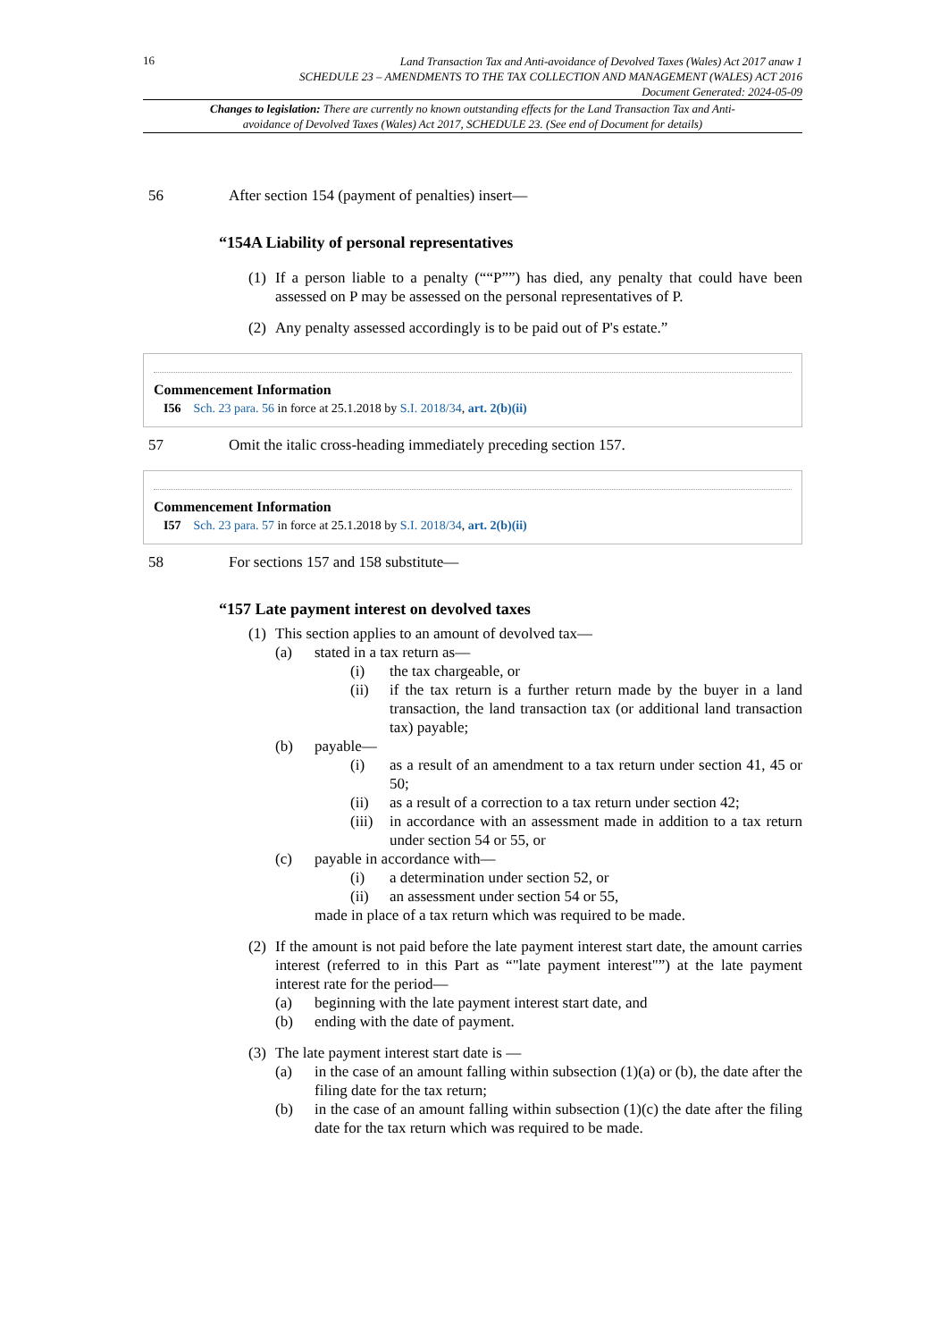16
Land Transaction Tax and Anti-avoidance of Devolved Taxes (Wales) Act 2017 anaw 1
SCHEDULE 23 – AMENDMENTS TO THE TAX COLLECTION AND MANAGEMENT (WALES) ACT 2016
Document Generated: 2024-05-09
Changes to legislation: There are currently no known outstanding effects for the Land Transaction Tax and Anti-avoidance of Devolved Taxes (Wales) Act 2017, SCHEDULE 23. (See end of Document for details)
56 After section 154 (payment of penalties) insert—
“154A Liability of personal representatives
(1) If a person liable to a penalty (““P””) has died, any penalty that could have been assessed on P may be assessed on the personal representatives of P.
(2) Any penalty assessed accordingly is to be paid out of P's estate.”
Commencement Information
I56 Sch. 23 para. 56 in force at 25.1.2018 by S.I. 2018/34, art. 2(b)(ii)
57 Omit the italic cross-heading immediately preceding section 157.
Commencement Information
I57 Sch. 23 para. 57 in force at 25.1.2018 by S.I. 2018/34, art. 2(b)(ii)
58 For sections 157 and 158 substitute—
“157 Late payment interest on devolved taxes
(1) This section applies to an amount of devolved tax—
(a) stated in a tax return as—
(i) the tax chargeable, or
(ii) if the tax return is a further return made by the buyer in a land transaction, the land transaction tax (or additional land transaction tax) payable;
(b) payable—
(i) as a result of an amendment to a tax return under section 41, 45 or 50;
(ii) as a result of a correction to a tax return under section 42;
(iii) in accordance with an assessment made in addition to a tax return under section 54 or 55, or
(c) payable in accordance with—
(i) a determination under section 52, or
(ii) an assessment under section 54 or 55,
made in place of a tax return which was required to be made.
(2) If the amount is not paid before the late payment interest start date, the amount carries interest (referred to in this Part as “"late payment interest"”) at the late payment interest rate for the period—
(a) beginning with the late payment interest start date, and
(b) ending with the date of payment.
(3) The late payment interest start date is —
(a) in the case of an amount falling within subsection (1)(a) or (b), the date after the filing date for the tax return;
(b) in the case of an amount falling within subsection (1)(c) the date after the filing date for the tax return which was required to be made.